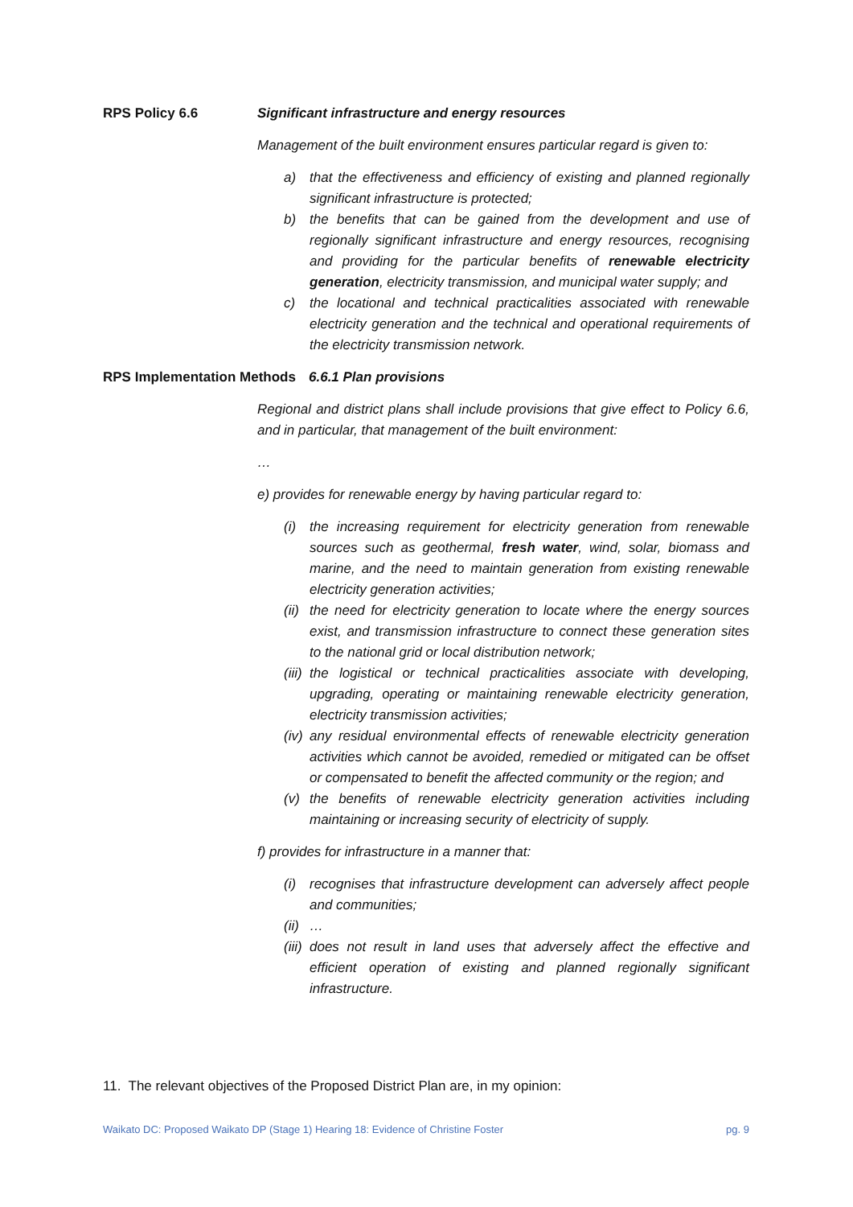RPS Policy 6.6 Significant infrastructure and energy resources
Management of the built environment ensures particular regard is given to:
a) that the effectiveness and efficiency of existing and planned regionally significant infrastructure is protected;
b) the benefits that can be gained from the development and use of regionally significant infrastructure and energy resources, recognising and providing for the particular benefits of renewable electricity generation, electricity transmission, and municipal water supply; and
c) the locational and technical practicalities associated with renewable electricity generation and the technical and operational requirements of the electricity transmission network.
RPS Implementation Methods
6.6.1 Plan provisions
Regional and district plans shall include provisions that give effect to Policy 6.6, and in particular, that management of the built environment:
…
e) provides for renewable energy by having particular regard to:
(i) the increasing requirement for electricity generation from renewable sources such as geothermal, fresh water, wind, solar, biomass and marine, and the need to maintain generation from existing renewable electricity generation activities;
(ii) the need for electricity generation to locate where the energy sources exist, and transmission infrastructure to connect these generation sites to the national grid or local distribution network;
(iii) the logistical or technical practicalities associate with developing, upgrading, operating or maintaining renewable electricity generation, electricity transmission activities;
(iv) any residual environmental effects of renewable electricity generation activities which cannot be avoided, remedied or mitigated can be offset or compensated to benefit the affected community or the region; and
(v) the benefits of renewable electricity generation activities including maintaining or increasing security of electricity of supply.
f) provides for infrastructure in a manner that:
(i) recognises that infrastructure development can adversely affect people and communities;
(ii) …
(iii) does not result in land uses that adversely affect the effective and efficient operation of existing and planned regionally significant infrastructure.
11. The relevant objectives of the Proposed District Plan are, in my opinion:
Waikato DC: Proposed Waikato DP (Stage 1) Hearing 18: Evidence of Christine Foster pg. 9